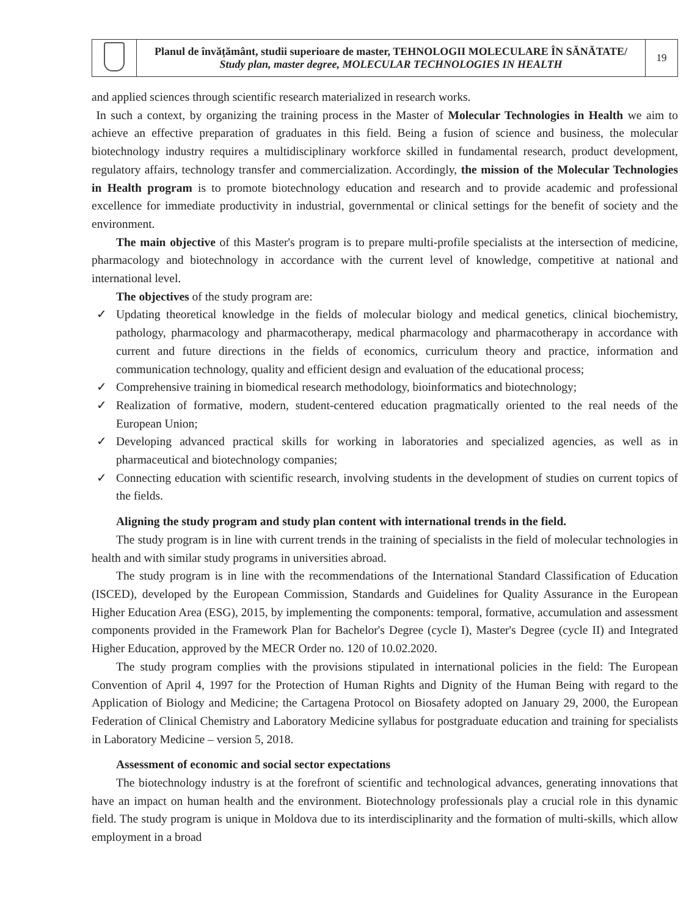| | Planul de învățământ, studii superioare de master, TEHNOLOGII MOLECULARE ÎN SĂNĂTATE/ Study plan, master degree, MOLECULAR TECHNOLOGIES IN HEALTH | 19 |
and applied sciences through scientific research materialized in research works.
In such a context, by organizing the training process in the Master of Molecular Technologies in Health we aim to achieve an effective preparation of graduates in this field. Being a fusion of science and business, the molecular biotechnology industry requires a multidisciplinary workforce skilled in fundamental research, product development, regulatory affairs, technology transfer and commercialization. Accordingly, the mission of the Molecular Technologies in Health program is to promote biotechnology education and research and to provide academic and professional excellence for immediate productivity in industrial, governmental or clinical settings for the benefit of society and the environment.
The main objective of this Master's program is to prepare multi-profile specialists at the intersection of medicine, pharmacology and biotechnology in accordance with the current level of knowledge, competitive at national and international level.
The objectives of the study program are:
✓ Updating theoretical knowledge in the fields of molecular biology and medical genetics, clinical biochemistry, pathology, pharmacology and pharmacotherapy, medical pharmacology and pharmacotherapy in accordance with current and future directions in the fields of economics, curriculum theory and practice, information and communication technology, quality and efficient design and evaluation of the educational process;
✓ Comprehensive training in biomedical research methodology, bioinformatics and biotechnology;
✓ Realization of formative, modern, student-centered education pragmatically oriented to the real needs of the European Union;
✓ Developing advanced practical skills for working in laboratories and specialized agencies, as well as in pharmaceutical and biotechnology companies;
✓ Connecting education with scientific research, involving students in the development of studies on current topics of the fields.
Aligning the study program and study plan content with international trends in the field.
The study program is in line with current trends in the training of specialists in the field of molecular technologies in health and with similar study programs in universities abroad.
The study program is in line with the recommendations of the International Standard Classification of Education (ISCED), developed by the European Commission, Standards and Guidelines for Quality Assurance in the European Higher Education Area (ESG), 2015, by implementing the components: temporal, formative, accumulation and assessment components provided in the Framework Plan for Bachelor's Degree (cycle I), Master's Degree (cycle II) and Integrated Higher Education, approved by the MECR Order no. 120 of 10.02.2020.
The study program complies with the provisions stipulated in international policies in the field: The European Convention of April 4, 1997 for the Protection of Human Rights and Dignity of the Human Being with regard to the Application of Biology and Medicine; the Cartagena Protocol on Biosafety adopted on January 29, 2000, the European Federation of Clinical Chemistry and Laboratory Medicine syllabus for postgraduate education and training for specialists in Laboratory Medicine – version 5, 2018.
Assessment of economic and social sector expectations
The biotechnology industry is at the forefront of scientific and technological advances, generating innovations that have an impact on human health and the environment. Biotechnology professionals play a crucial role in this dynamic field. The study program is unique in Moldova due to its interdisciplinarity and the formation of multi-skills, which allow employment in a broad